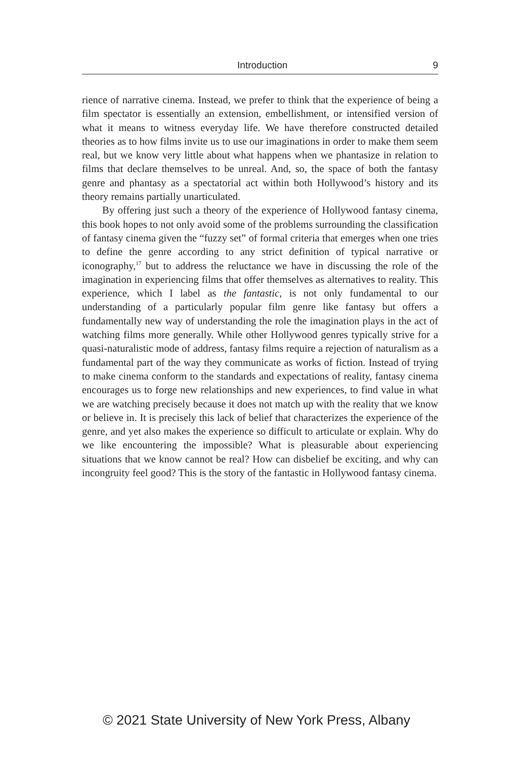Introduction 9
rience of narrative cinema. Instead, we prefer to think that the experience of being a film spectator is essentially an extension, embellishment, or intensified version of what it means to witness everyday life. We have therefore constructed detailed theories as to how films invite us to use our imaginations in order to make them seem real, but we know very little about what happens when we phantasize in relation to films that declare themselves to be unreal. And, so, the space of both the fantasy genre and phantasy as a spectatorial act within both Hollywood’s history and its theory remains partially unarticulated.
By offering just such a theory of the experience of Hollywood fantasy cinema, this book hopes to not only avoid some of the problems surrounding the classification of fantasy cinema given the “fuzzy set” of formal criteria that emerges when one tries to define the genre according to any strict definition of typical narrative or iconography,<sup>17</sup> but to address the reluctance we have in discussing the role of the imagination in experiencing films that offer themselves as alternatives to reality. This experience, which I label as the fantastic, is not only fundamental to our understanding of a particularly popular film genre like fantasy but offers a fundamentally new way of understanding the role the imagination plays in the act of watching films more generally. While other Hollywood genres typically strive for a quasi-naturalistic mode of address, fantasy films require a rejection of naturalism as a fundamental part of the way they communicate as works of fiction. Instead of trying to make cinema conform to the standards and expectations of reality, fantasy cinema encourages us to forge new relationships and new experiences, to find value in what we are watching precisely because it does not match up with the reality that we know or believe in. It is precisely this lack of belief that characterizes the experience of the genre, and yet also makes the experience so difficult to articulate or explain. Why do we like encountering the impossible? What is pleasurable about experiencing situations that we know cannot be real? How can disbelief be exciting, and why can incongruity feel good? This is the story of the fantastic in Hollywood fantasy cinema.
© 2021 State University of New York Press, Albany